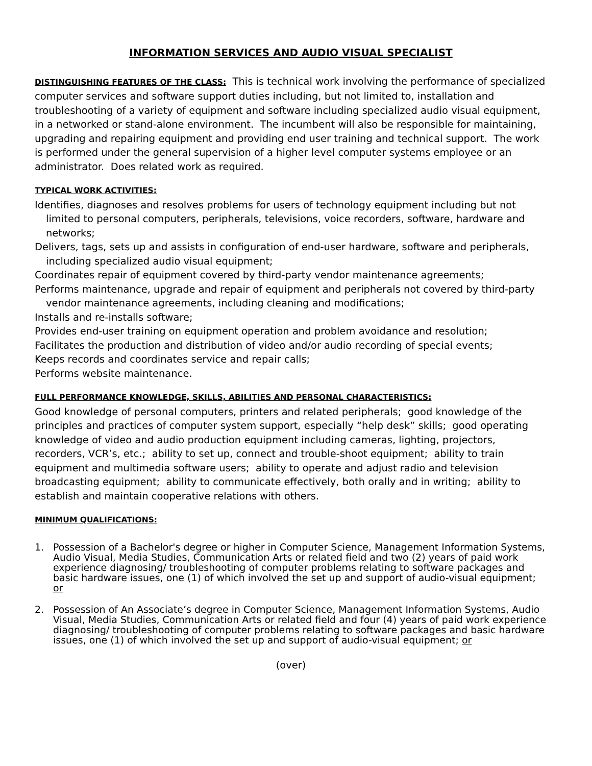INFORMATION SERVICES AND AUDIO VISUAL SPECIALIST
DISTINGUISHING FEATURES OF THE CLASS: This is technical work involving the performance of specialized computer services and software support duties including, but not limited to, installation and troubleshooting of a variety of equipment and software including specialized audio visual equipment, in a networked or stand-alone environment. The incumbent will also be responsible for maintaining, upgrading and repairing equipment and providing end user training and technical support. The work is performed under the general supervision of a higher level computer systems employee or an administrator. Does related work as required.
TYPICAL WORK ACTIVITIES:
Identifies, diagnoses and resolves problems for users of technology equipment including but not limited to personal computers, peripherals, televisions, voice recorders, software, hardware and networks;
Delivers, tags, sets up and assists in configuration of end-user hardware, software and peripherals, including specialized audio visual equipment;
Coordinates repair of equipment covered by third-party vendor maintenance agreements;
Performs maintenance, upgrade and repair of equipment and peripherals not covered by third-party vendor maintenance agreements, including cleaning and modifications;
Installs and re-installs software;
Provides end-user training on equipment operation and problem avoidance and resolution;
Facilitates the production and distribution of video and/or audio recording of special events;
Keeps records and coordinates service and repair calls;
Performs website maintenance.
FULL PERFORMANCE KNOWLEDGE, SKILLS, ABILITIES AND PERSONAL CHARACTERISTICS:
Good knowledge of personal computers, printers and related peripherals; good knowledge of the principles and practices of computer system support, especially “help desk” skills; good operating knowledge of video and audio production equipment including cameras, lighting, projectors, recorders, VCR’s, etc.; ability to set up, connect and trouble-shoot equipment; ability to train equipment and multimedia software users; ability to operate and adjust radio and television broadcasting equipment; ability to communicate effectively, both orally and in writing; ability to establish and maintain cooperative relations with others.
MINIMUM QUALIFICATIONS:
1. Possession of a Bachelor's degree or higher in Computer Science, Management Information Systems, Audio Visual, Media Studies, Communication Arts or related field and two (2) years of paid work experience diagnosing/ troubleshooting of computer problems relating to software packages and basic hardware issues, one (1) of which involved the set up and support of audio-visual equipment; or
2. Possession of An Associate’s degree in Computer Science, Management Information Systems, Audio Visual, Media Studies, Communication Arts or related field and four (4) years of paid work experience diagnosing/ troubleshooting of computer problems relating to software packages and basic hardware issues, one (1) of which involved the set up and support of audio-visual equipment; or
(over)